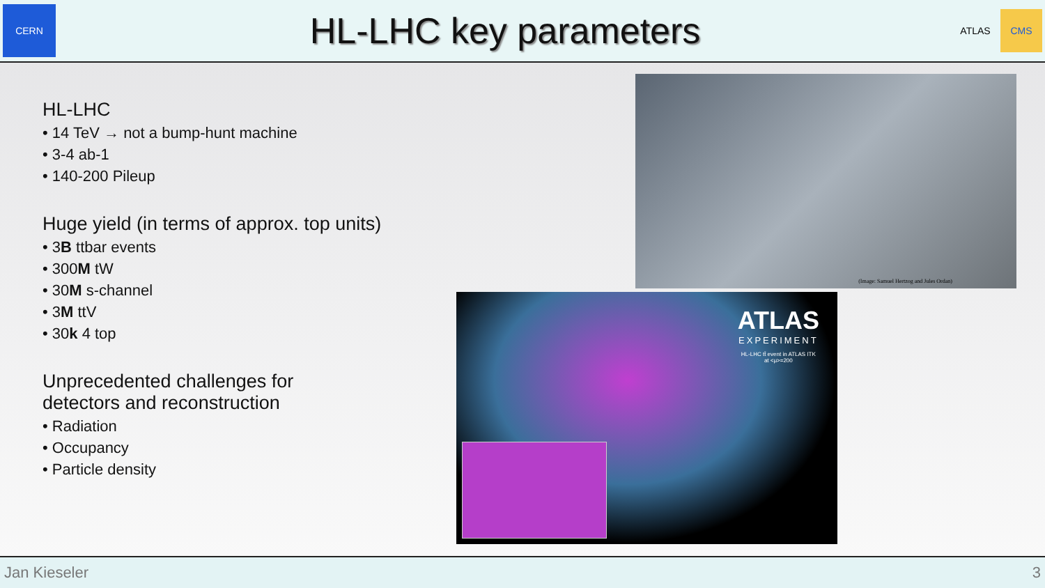CERN
HL-LHC key parameters
ATLAS CMS
HL-LHC
• 14 TeV → not a bump-hunt machine
• 3-4 ab-1
• 140-200 Pileup
Huge yield (in terms of approx. top units)
• 3B ttbar events
• 300M tW
• 30M s-channel
• 3M ttV
• 30k 4 top
Unprecedented challenges for
detectors and reconstruction
• Radiation
• Occupancy
• Particle density
(Image: Samuel Hertzog and Jules Ordan)
ATLAS
EXPERIMENT
HL-LHC tt̄ event in ATLAS ITK
at <μ>=200
Jan Kieseler 3